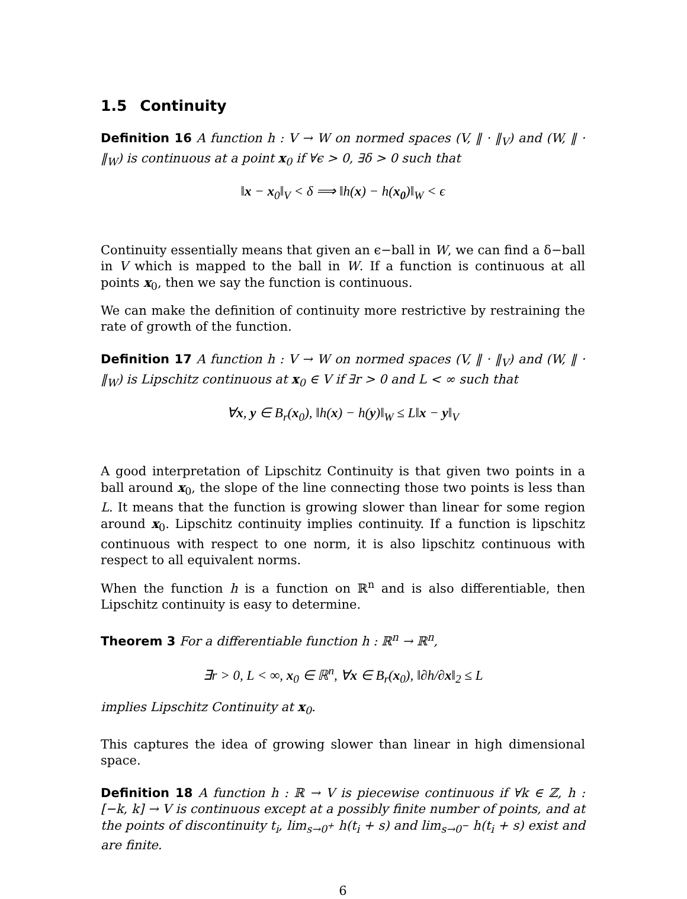1.5 Continuity
Definition 16 A function h : V → W on normed spaces (V, ‖ · ‖<sub>V</sub>) and (W, ‖ · ‖<sub>W</sub>) is continuous at a point x<sub>0</sub> if ∀ϵ > 0, ∃δ > 0 such that
‖x − x<sub>0</sub>‖<sub>V</sub> < δ ⟹ ‖h(x) − h(x<sub>0</sub>)‖<sub>W</sub> < ϵ
Continuity essentially means that given an ϵ−ball in W, we can find a δ−ball in V which is mapped to the ball in W. If a function is continuous at all points x<sub>0</sub>, then we say the function is continuous.
We can make the definition of continuity more restrictive by restraining the rate of growth of the function.
Definition 17 A function h : V → W on normed spaces (V, ‖ · ‖<sub>V</sub>) and (W, ‖ · ‖<sub>W</sub>) is Lipschitz continuous at x<sub>0</sub> ∈ V if ∃r > 0 and L < ∞ such that
∀x, y ∈ B<sub>r</sub>(x<sub>0</sub>), ‖h(x) − h(y)‖<sub>W</sub> ≤ L‖x − y‖<sub>V</sub>
A good interpretation of Lipschitz Continuity is that given two points in a ball around x<sub>0</sub>, the slope of the line connecting those two points is less than L. It means that the function is growing slower than linear for some region around x<sub>0</sub>. Lipschitz continuity implies continuity. If a function is lipschitz continuous with respect to one norm, it is also lipschitz continuous with respect to all equivalent norms.
When the function h is a function on ℝ<sup>n</sup> and is also differentiable, then Lipschitz continuity is easy to determine.
Theorem 3 For a differentiable function h : ℝ<sup>n</sup> → ℝ<sup>n</sup>,
∃r > 0, L < ∞, x<sub>0</sub> ∈ ℝ<sup>n</sup>, ∀x ∈ B<sub>r</sub>(x<sub>0</sub>), ‖∂h/∂x‖<sub>2</sub> ≤ L
implies Lipschitz Continuity at x<sub>0</sub>.
This captures the idea of growing slower than linear in high dimensional space.
Definition 18 A function h : ℝ → V is piecewise continuous if ∀k ∈ ℤ, h : [−k, k] → V is continuous except at a possibly finite number of points, and at the points of discontinuity t<sub>i</sub>, lim<sub>s→0<sup>+</sup></sub> h(t<sub>i</sub> + s) and lim<sub>s→0<sup>−</sup></sub> h(t<sub>i</sub> + s) exist and are finite.
6